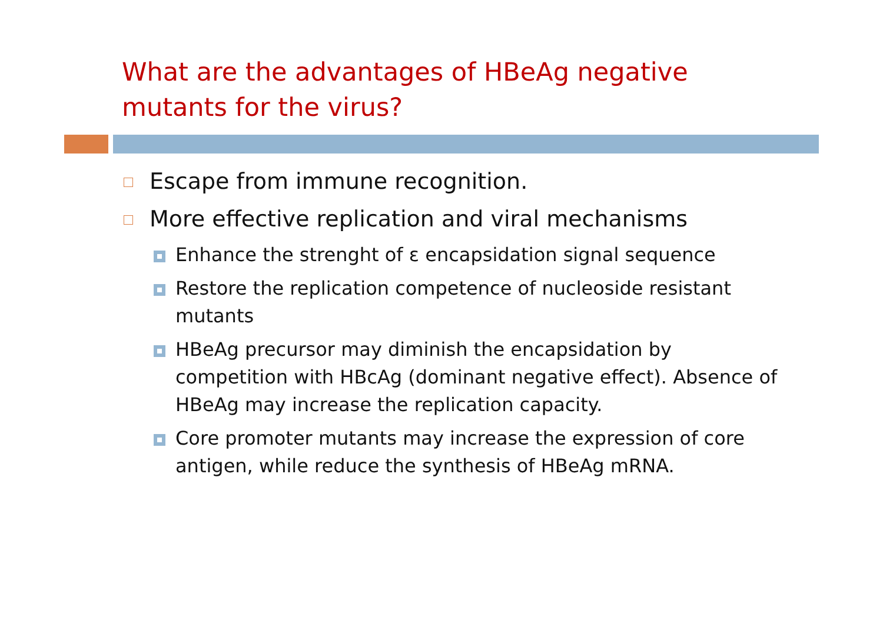What are the advantages of HBeAg negative mutants for the virus?
Escape from immune recognition.
More effective replication and viral mechanisms
Enhance the strenght of ε encapsidation signal sequence
Restore the replication competence of nucleoside resistant mutants
HBeAg precursor may diminish the encapsidation by competition with HBcAg (dominant negative effect). Absence of HBeAg may increase the replication capacity.
Core promoter mutants may increase the expression of core antigen, while reduce the synthesis of HBeAg mRNA.